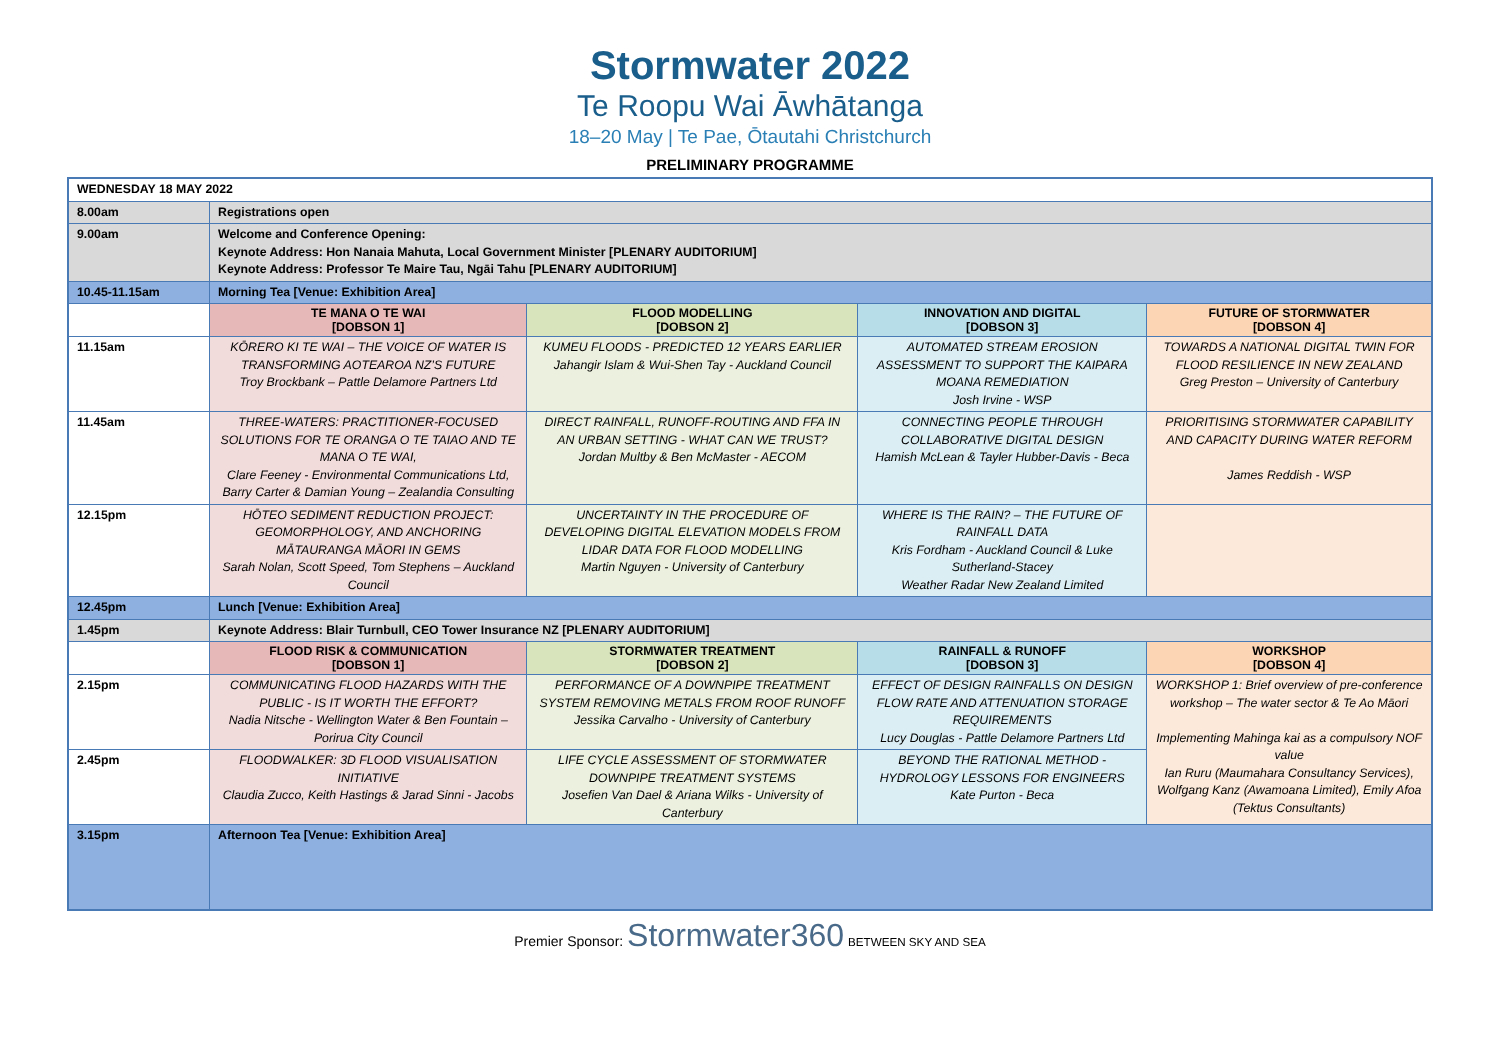Stormwater 2022
Te Roopu Wai Āwhātanga
18–20 May | Te Pae, Ōtautahi Christchurch
PRELIMINARY PROGRAMME
| WEDNESDAY 18 MAY 2022 | | | | |
| 8.00am | Registrations open | | | |
| 9.00am | Welcome and Conference Opening: Keynote Address: Hon Nanaia Mahuta, Local Government Minister [PLENARY AUDITORIUM] Keynote Address: Professor Te Maire Tau, Ngāi Tahu [PLENARY AUDITORIUM] | | | |
| 10.45-11.15am | Morning Tea [Venue: Exhibition Area] | | | |
| | TE MANA O TE WAI [DOBSON 1] | FLOOD MODELLING [DOBSON 2] | INNOVATION AND DIGITAL [DOBSON 3] | FUTURE OF STORMWATER [DOBSON 4] |
| 11.15am | KŌRERO KI TE WAI – THE VOICE OF WATER IS TRANSFORMING AOTEAROA NZ’S FUTURE Troy Brockbank – Pattle Delamore Partners Ltd | KUMEU FLOODS - PREDICTED 12 YEARS EARLIER Jahangir Islam & Wui-Shen Tay - Auckland Council | AUTOMATED STREAM EROSION ASSESSMENT TO SUPPORT THE KAIPARA MOANA REMEDIATION Josh Irvine - WSP | TOWARDS A NATIONAL DIGITAL TWIN FOR FLOOD RESILIENCE IN NEW ZEALAND Greg Preston – University of Canterbury |
| 11.45am | THREE-WATERS: PRACTITIONER-FOCUSED SOLUTIONS FOR TE ORANGA O TE TAIAO AND TE MANA O TE WAI, Clare Feeney - Environmental Communications Ltd, Barry Carter & Damian Young – Zealandia Consulting | DIRECT RAINFALL, RUNOFF-ROUTING AND FFA IN AN URBAN SETTING - WHAT CAN WE TRUST? Jordan Multby & Ben McMaster - AECOM | CONNECTING PEOPLE THROUGH COLLABORATIVE DIGITAL DESIGN Hamish McLean & Tayler Hubber-Davis - Beca | PRIORITISING STORMWATER CAPABILITY AND CAPACITY DURING WATER REFORM James Reddish - WSP |
| 12.15pm | HŌTEO SEDIMENT REDUCTION PROJECT: GEOMORPHOLOGY, AND ANCHORING MĀTAURANGA MĀORI IN GEMS Sarah Nolan, Scott Speed, Tom Stephens – Auckland Council | UNCERTAINTY IN THE PROCEDURE OF DEVELOPING DIGITAL ELEVATION MODELS FROM LIDAR DATA FOR FLOOD MODELLING Martin Nguyen - University of Canterbury | WHERE IS THE RAIN? – THE FUTURE OF RAINFALL DATA Kris Fordham - Auckland Council & Luke Sutherland-Stacey Weather Radar New Zealand Limited | |
| 12.45pm | Lunch [Venue: Exhibition Area] | | | |
| 1.45pm | Keynote Address: Blair Turnbull, CEO Tower Insurance NZ [PLENARY AUDITORIUM] | | | |
| | FLOOD RISK & COMMUNICATION [DOBSON 1] | STORMWATER TREATMENT [DOBSON 2] | RAINFALL & RUNOFF [DOBSON 3] | WORKSHOP [DOBSON 4] |
| 2.15pm | COMMUNICATING FLOOD HAZARDS WITH THE PUBLIC - IS IT WORTH THE EFFORT? Nadia Nitsche - Wellington Water & Ben Fountain – Porirua City Council | PERFORMANCE OF A DOWNPIPE TREATMENT SYSTEM REMOVING METALS FROM ROOF RUNOFF Jessika Carvalho - University of Canterbury | EFFECT OF DESIGN RAINFALLS ON DESIGN FLOW RATE AND ATTENUATION STORAGE REQUIREMENTS Lucy Douglas - Pattle Delamore Partners Ltd | WORKSHOP 1: Brief overview of pre-conference workshop – The water sector & Te Ao Māori Implementing Mahinga kai as a compulsory NOF value Ian Ruru (Maumahara Consultancy Services), Wolfgang Kanz (Awamoana Limited), Emily Afoa (Tektus Consultants) |
| 2.45pm | FLOODWALKER: 3D FLOOD VISUALISATION INITIATIVE Claudia Zucco, Keith Hastings & Jarad Sinni - Jacobs | LIFE CYCLE ASSESSMENT OF STORMWATER DOWNPIPE TREATMENT SYSTEMS Josefien Van Dael & Ariana Wilks - University of Canterbury | BEYOND THE RATIONAL METHOD - HYDROLOGY LESSONS FOR ENGINEERS Kate Purton - Beca | |
| 3.15pm | Afternoon Tea [Venue: Exhibition Area] | | | |
Premier Sponsor: Stormwater360 BETWEEN SKY AND SEA